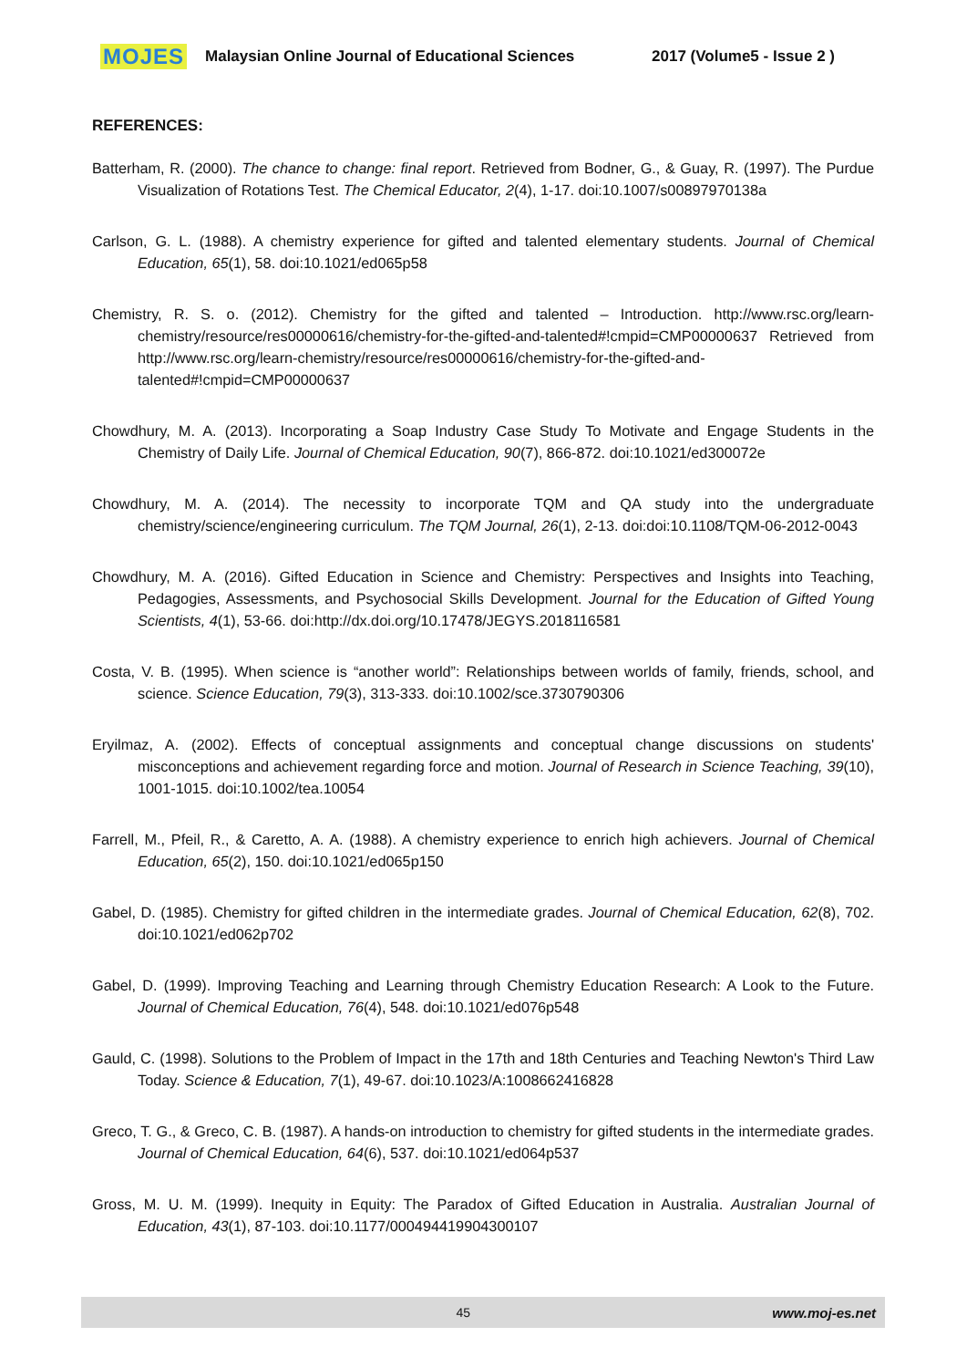MOJES Malaysian Online Journal of Educational Sciences 2017 (Volume5 - Issue 2 )
REFERENCES:
Batterham, R. (2000). The chance to change: final report. Retrieved from Bodner, G., & Guay, R. (1997). The Purdue Visualization of Rotations Test. The Chemical Educator, 2(4), 1-17. doi:10.1007/s00897970138a
Carlson, G. L. (1988). A chemistry experience for gifted and talented elementary students. Journal of Chemical Education, 65(1), 58. doi:10.1021/ed065p58
Chemistry, R. S. o. (2012). Chemistry for the gifted and talented – Introduction. http://www.rsc.org/learn-chemistry/resource/res00000616/chemistry-for-the-gifted-and-talented#!cmpid=CMP00000637 Retrieved from http://www.rsc.org/learn-chemistry/resource/res00000616/chemistry-for-the-gifted-and-talented#!cmpid=CMP00000637
Chowdhury, M. A. (2013). Incorporating a Soap Industry Case Study To Motivate and Engage Students in the Chemistry of Daily Life. Journal of Chemical Education, 90(7), 866-872. doi:10.1021/ed300072e
Chowdhury, M. A. (2014). The necessity to incorporate TQM and QA study into the undergraduate chemistry/science/engineering curriculum. The TQM Journal, 26(1), 2-13. doi:doi:10.1108/TQM-06-2012-0043
Chowdhury, M. A. (2016). Gifted Education in Science and Chemistry: Perspectives and Insights into Teaching, Pedagogies, Assessments, and Psychosocial Skills Development. Journal for the Education of Gifted Young Scientists, 4(1), 53-66. doi:http://dx.doi.org/10.17478/JEGYS.2018116581
Costa, V. B. (1995). When science is “another world”: Relationships between worlds of family, friends, school, and science. Science Education, 79(3), 313-333. doi:10.1002/sce.3730790306
Eryilmaz, A. (2002). Effects of conceptual assignments and conceptual change discussions on students' misconceptions and achievement regarding force and motion. Journal of Research in Science Teaching, 39(10), 1001-1015. doi:10.1002/tea.10054
Farrell, M., Pfeil, R., & Caretto, A. A. (1988). A chemistry experience to enrich high achievers. Journal of Chemical Education, 65(2), 150. doi:10.1021/ed065p150
Gabel, D. (1985). Chemistry for gifted children in the intermediate grades. Journal of Chemical Education, 62(8), 702. doi:10.1021/ed062p702
Gabel, D. (1999). Improving Teaching and Learning through Chemistry Education Research: A Look to the Future. Journal of Chemical Education, 76(4), 548. doi:10.1021/ed076p548
Gauld, C. (1998). Solutions to the Problem of Impact in the 17th and 18th Centuries and Teaching Newton's Third Law Today. Science & Education, 7(1), 49-67. doi:10.1023/A:1008662416828
Greco, T. G., & Greco, C. B. (1987). A hands-on introduction to chemistry for gifted students in the intermediate grades. Journal of Chemical Education, 64(6), 537. doi:10.1021/ed064p537
Gross, M. U. M. (1999). Inequity in Equity: The Paradox of Gifted Education in Australia. Australian Journal of Education, 43(1), 87-103. doi:10.1177/000494419904300107
45 www.moj-es.net